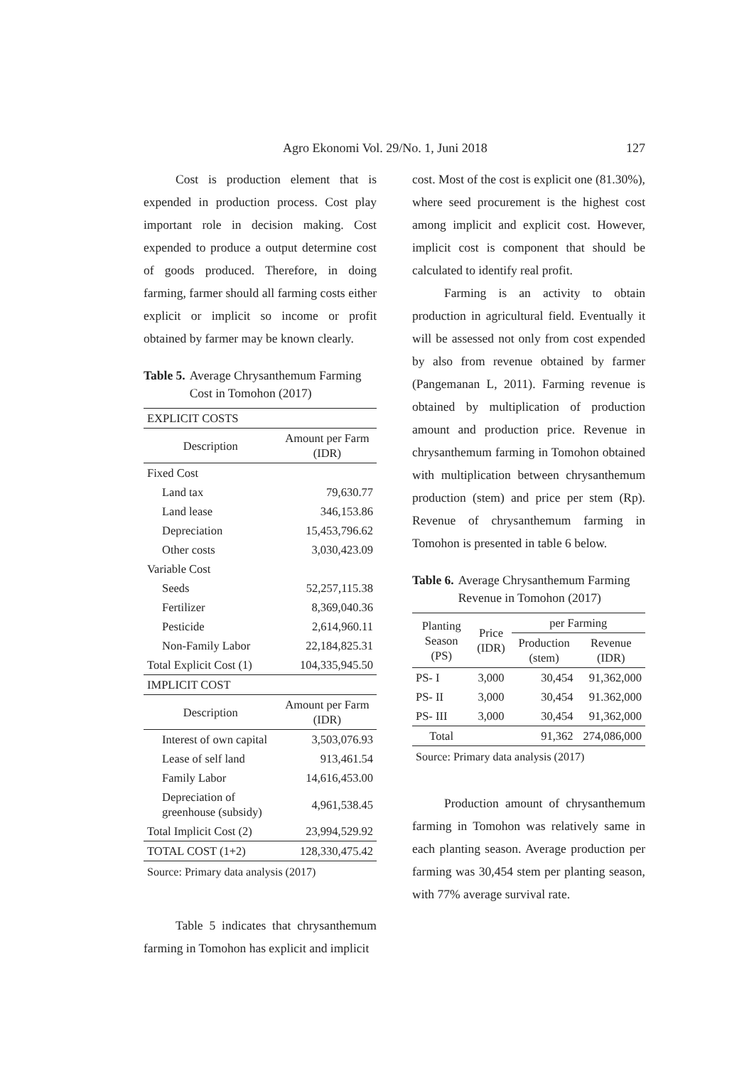Agro Ekonomi Vol. 29/No. 1, Juni 2018 127
Cost is production element that is expended in production process. Cost play important role in decision making. Cost expended to produce a output determine cost of goods produced. Therefore, in doing farming, farmer should all farming costs either explicit or implicit so income or profit obtained by farmer may be known clearly.
Table 5. Average Chrysanthemum Farming Cost in Tomohon (2017)
| EXPLICIT COSTS | |
| Description | Amount per Farm (IDR) |
| Fixed Cost | |
| Land tax | 79,630.77 |
| Land lease | 346,153.86 |
| Depreciation | 15,453,796.62 |
| Other costs | 3,030,423.09 |
| Variable Cost | |
| Seeds | 52,257,115.38 |
| Fertilizer | 8,369,040.36 |
| Pesticide | 2,614,960.11 |
| Non-Family Labor | 22,184,825.31 |
| Total Explicit Cost (1) | 104,335,945.50 |
| IMPLICIT COST | |
| Description | Amount per Farm (IDR) |
| Interest of own capital | 3,503,076.93 |
| Lease of self land | 913,461.54 |
| Family Labor | 14,616,453.00 |
| Depreciation of greenhouse (subsidy) | 4,961,538.45 |
| Total Implicit Cost (2) | 23,994,529.92 |
| TOTAL COST (1+2) | 128,330,475.42 |
Source: Primary data analysis (2017)
Table 5 indicates that chrysanthemum farming in Tomohon has explicit and implicit
cost. Most of the cost is explicit one (81.30%), where seed procurement is the highest cost among implicit and explicit cost. However, implicit cost is component that should be calculated to identify real profit.
Farming is an activity to obtain production in agricultural field. Eventually it will be assessed not only from cost expended by also from revenue obtained by farmer (Pangemanan L, 2011). Farming revenue is obtained by multiplication of production amount and production price. Revenue in chrysanthemum farming in Tomohon obtained with multiplication between chrysanthemum production (stem) and price per stem (Rp). Revenue of chrysanthemum farming in Tomohon is presented in table 6 below.
Table 6. Average Chrysanthemum Farming Revenue in Tomohon (2017)
| Planting Season (PS) | Price (IDR) | per Farming | |
| --- | --- | --- | --- |
| | | Production (stem) | Revenue (IDR) |
| PS- I | 3,000 | 30,454 | 91,362,000 |
| PS- II | 3,000 | 30,454 | 91.362,000 |
| PS- III | 3,000 | 30,454 | 91,362,000 |
| Total | | 91,362 | 274,086,000 |
Source: Primary data analysis (2017)
Production amount of chrysanthemum farming in Tomohon was relatively same in each planting season. Average production per farming was 30,454 stem per planting season, with 77% average survival rate.